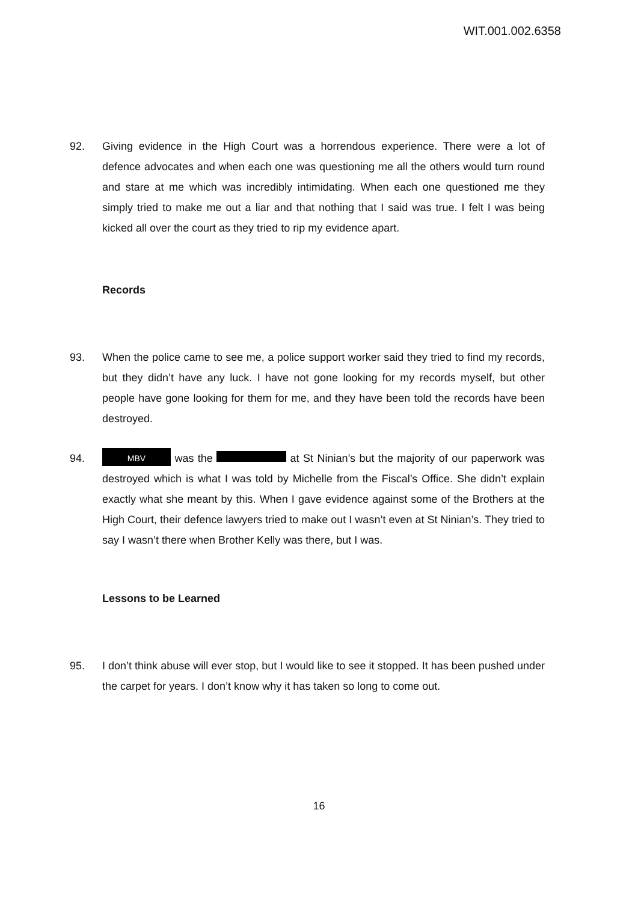WIT.001.002.6358
92. Giving evidence in the High Court was a horrendous experience. There were a lot of defence advocates and when each one was questioning me all the others would turn round and stare at me which was incredibly intimidating. When each one questioned me they simply tried to make me out a liar and that nothing that I said was true. I felt I was being kicked all over the court as they tried to rip my evidence apart.
Records
93. When the police came to see me, a police support worker said they tried to find my records, but they didn’t have any luck. I have not gone looking for my records myself, but other people have gone looking for them for me, and they have been told the records have been destroyed.
94.
MBV was the at St Ninian’s but the majority of our paperwork was destroyed which is what I was told by Michelle from the Fiscal’s Office. She didn’t explain exactly what she meant by this. When I gave evidence against some of the Brothers at the High Court, their defence lawyers tried to make out I wasn’t even at St Ninian’s. They tried to say I wasn’t there when Brother Kelly was there, but I was.
Lessons to be Learned
95. I don’t think abuse will ever stop, but I would like to see it stopped. It has been pushed under the carpet for years. I don’t know why it has taken so long to come out.
16